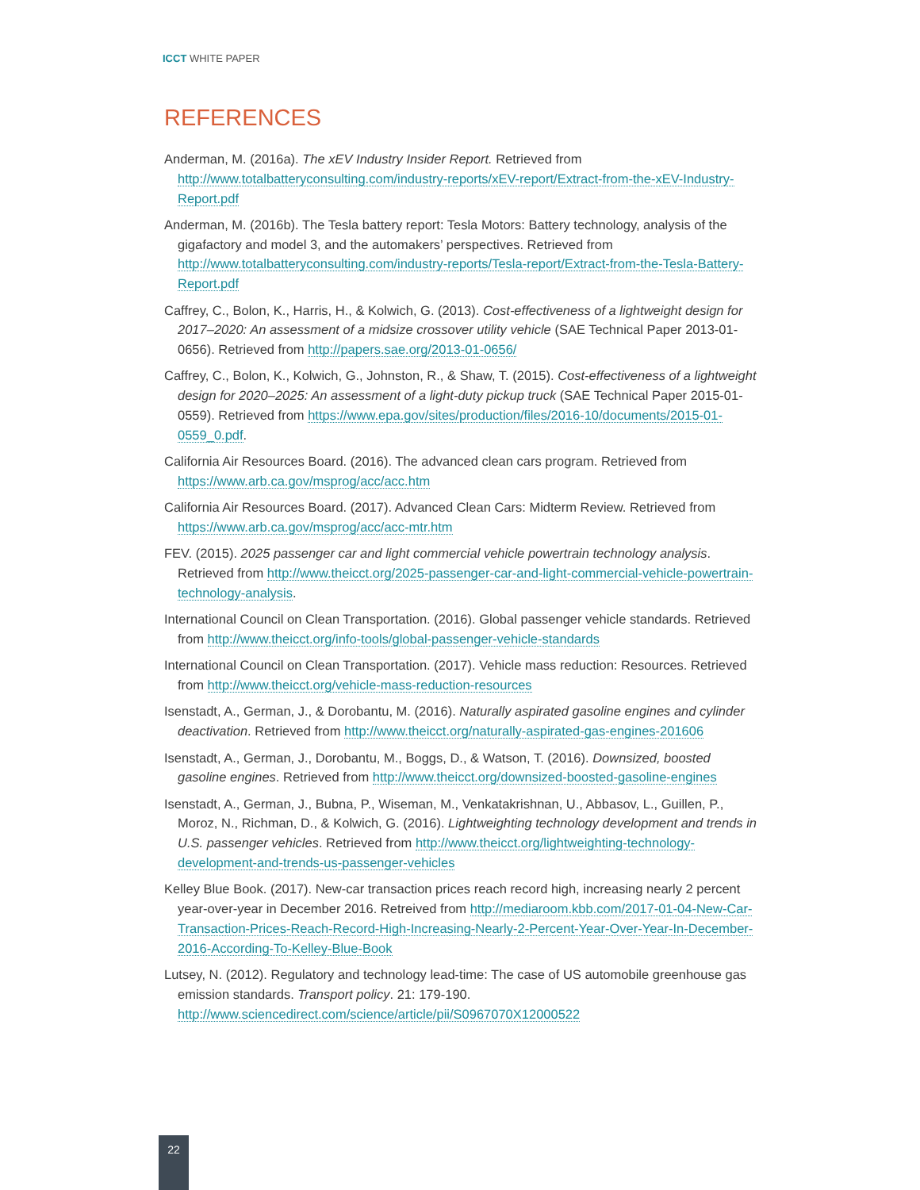ICCT WHITE PAPER
REFERENCES
Anderman, M. (2016a). The xEV Industry Insider Report. Retrieved from http://www.totalbatteryconsulting.com/industry-reports/xEV-report/Extract-from-the-xEV-Industry-Report.pdf
Anderman, M. (2016b). The Tesla battery report: Tesla Motors: Battery technology, analysis of the gigafactory and model 3, and the automakers’ perspectives. Retrieved from http://www.totalbatteryconsulting.com/industry-reports/Tesla-report/Extract-from-the-Tesla-Battery-Report.pdf
Caffrey, C., Bolon, K., Harris, H., & Kolwich, G. (2013). Cost-effectiveness of a lightweight design for 2017–2020: An assessment of a midsize crossover utility vehicle (SAE Technical Paper 2013-01-0656). Retrieved from http://papers.sae.org/2013-01-0656/
Caffrey, C., Bolon, K., Kolwich, G., Johnston, R., & Shaw, T. (2015). Cost-effectiveness of a lightweight design for 2020–2025: An assessment of a light-duty pickup truck (SAE Technical Paper 2015-01-0559). Retrieved from https://www.epa.gov/sites/production/files/2016-10/documents/2015-01-0559_0.pdf.
California Air Resources Board. (2016). The advanced clean cars program. Retrieved from https://www.arb.ca.gov/msprog/acc/acc.htm
California Air Resources Board. (2017). Advanced Clean Cars: Midterm Review. Retrieved from https://www.arb.ca.gov/msprog/acc/acc-mtr.htm
FEV. (2015). 2025 passenger car and light commercial vehicle powertrain technology analysis. Retrieved from http://www.theicct.org/2025-passenger-car-and-light-commercial-vehicle-powertrain-technology-analysis.
International Council on Clean Transportation. (2016). Global passenger vehicle standards. Retrieved from http://www.theicct.org/info-tools/global-passenger-vehicle-standards
International Council on Clean Transportation. (2017). Vehicle mass reduction: Resources. Retrieved from http://www.theicct.org/vehicle-mass-reduction-resources
Isenstadt, A., German, J., & Dorobantu, M. (2016). Naturally aspirated gasoline engines and cylinder deactivation. Retrieved from http://www.theicct.org/naturally-aspirated-gas-engines-201606
Isenstadt, A., German, J., Dorobantu, M., Boggs, D., & Watson, T. (2016). Downsized, boosted gasoline engines. Retrieved from http://www.theicct.org/downsized-boosted-gasoline-engines
Isenstadt, A., German, J., Bubna, P., Wiseman, M., Venkatakrishnan, U., Abbasov, L., Guillen, P., Moroz, N., Richman, D., & Kolwich, G. (2016). Lightweighting technology development and trends in U.S. passenger vehicles. Retrieved from http://www.theicct.org/lightweighting-technology-development-and-trends-us-passenger-vehicles
Kelley Blue Book. (2017). New-car transaction prices reach record high, increasing nearly 2 percent year-over-year in December 2016. Retreived from http://mediaroom.kbb.com/2017-01-04-New-Car-Transaction-Prices-Reach-Record-High-Increasing-Nearly-2-Percent-Year-Over-Year-In-December-2016-According-To-Kelley-Blue-Book
Lutsey, N. (2012). Regulatory and technology lead-time: The case of US automobile greenhouse gas emission standards. Transport policy. 21: 179-190. http://www.sciencedirect.com/science/article/pii/S0967070X12000522
22